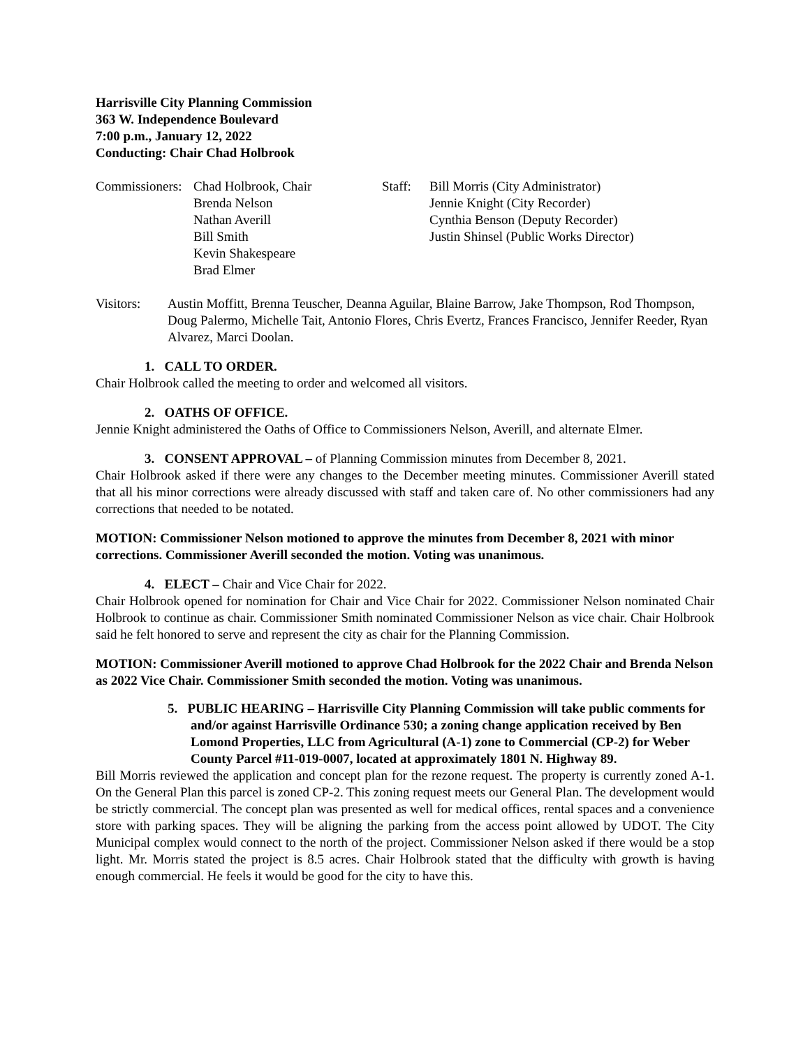Harrisville City Planning Commission
363 W. Independence Boulevard
7:00 p.m., January 12, 2022
Conducting: Chair Chad Holbrook
Commissioners:
Chad Holbrook, Chair
Brenda Nelson
Nathan Averill
Bill Smith
Kevin Shakespeare
Brad Elmer
Staff:
Bill Morris (City Administrator)
Jennie Knight (City Recorder)
Cynthia Benson (Deputy Recorder)
Justin Shinsel (Public Works Director)
Visitors: Austin Moffitt, Brenna Teuscher, Deanna Aguilar, Blaine Barrow, Jake Thompson, Rod Thompson, Doug Palermo, Michelle Tait, Antonio Flores, Chris Evertz, Frances Francisco, Jennifer Reeder, Ryan Alvarez, Marci Doolan.
1. CALL TO ORDER.
Chair Holbrook called the meeting to order and welcomed all visitors.
2. OATHS OF OFFICE.
Jennie Knight administered the Oaths of Office to Commissioners Nelson, Averill, and alternate Elmer.
3. CONSENT APPROVAL – of Planning Commission minutes from December 8, 2021.
Chair Holbrook asked if there were any changes to the December meeting minutes. Commissioner Averill stated that all his minor corrections were already discussed with staff and taken care of. No other commissioners had any corrections that needed to be notated.
MOTION: Commissioner Nelson motioned to approve the minutes from December 8, 2021 with minor corrections. Commissioner Averill seconded the motion. Voting was unanimous.
4. ELECT – Chair and Vice Chair for 2022.
Chair Holbrook opened for nomination for Chair and Vice Chair for 2022. Commissioner Nelson nominated Chair Holbrook to continue as chair. Commissioner Smith nominated Commissioner Nelson as vice chair. Chair Holbrook said he felt honored to serve and represent the city as chair for the Planning Commission.
MOTION: Commissioner Averill motioned to approve Chad Holbrook for the 2022 Chair and Brenda Nelson as 2022 Vice Chair. Commissioner Smith seconded the motion. Voting was unanimous.
5. PUBLIC HEARING – Harrisville City Planning Commission will take public comments for and/or against Harrisville Ordinance 530; a zoning change application received by Ben Lomond Properties, LLC from Agricultural (A-1) zone to Commercial (CP-2) for Weber County Parcel #11-019-0007, located at approximately 1801 N. Highway 89.
Bill Morris reviewed the application and concept plan for the rezone request. The property is currently zoned A-1. On the General Plan this parcel is zoned CP-2. This zoning request meets our General Plan. The development would be strictly commercial. The concept plan was presented as well for medical offices, rental spaces and a convenience store with parking spaces. They will be aligning the parking from the access point allowed by UDOT. The City Municipal complex would connect to the north of the project. Commissioner Nelson asked if there would be a stop light. Mr. Morris stated the project is 8.5 acres. Chair Holbrook stated that the difficulty with growth is having enough commercial. He feels it would be good for the city to have this.